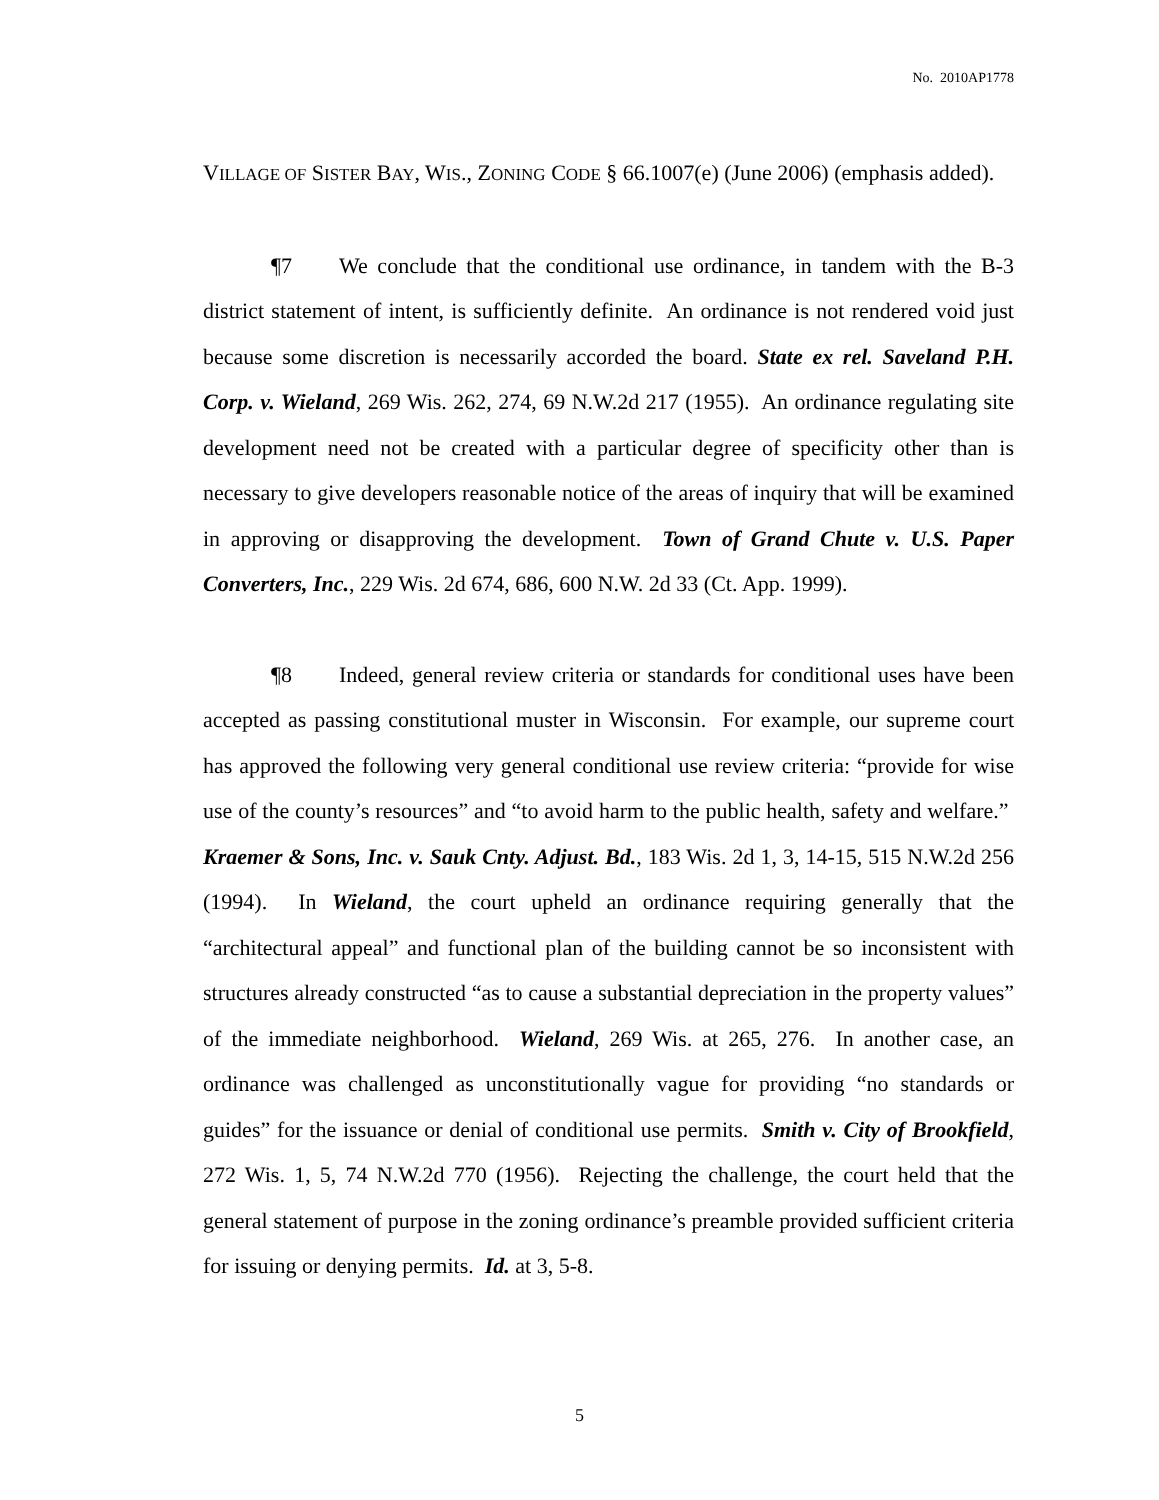No. 2010AP1778
VILLAGE OF SISTER BAY, WIS., ZONING CODE § 66.1007(e) (June 2006) (emphasis added).
¶7 We conclude that the conditional use ordinance, in tandem with the B-3 district statement of intent, is sufficiently definite. An ordinance is not rendered void just because some discretion is necessarily accorded the board. State ex rel. Saveland P.H. Corp. v. Wieland, 269 Wis. 262, 274, 69 N.W.2d 217 (1955). An ordinance regulating site development need not be created with a particular degree of specificity other than is necessary to give developers reasonable notice of the areas of inquiry that will be examined in approving or disapproving the development. Town of Grand Chute v. U.S. Paper Converters, Inc., 229 Wis. 2d 674, 686, 600 N.W. 2d 33 (Ct. App. 1999).
¶8 Indeed, general review criteria or standards for conditional uses have been accepted as passing constitutional muster in Wisconsin. For example, our supreme court has approved the following very general conditional use review criteria: “provide for wise use of the county’s resources” and “to avoid harm to the public health, safety and welfare.” Kraemer & Sons, Inc. v. Sauk Cnty. Adjust. Bd., 183 Wis. 2d 1, 3, 14-15, 515 N.W.2d 256 (1994). In Wieland, the court upheld an ordinance requiring generally that the “architectural appeal” and functional plan of the building cannot be so inconsistent with structures already constructed “as to cause a substantial depreciation in the property values” of the immediate neighborhood. Wieland, 269 Wis. at 265, 276. In another case, an ordinance was challenged as unconstitutionally vague for providing “no standards or guides” for the issuance or denial of conditional use permits. Smith v. City of Brookfield, 272 Wis. 1, 5, 74 N.W.2d 770 (1956). Rejecting the challenge, the court held that the general statement of purpose in the zoning ordinance’s preamble provided sufficient criteria for issuing or denying permits. Id. at 3, 5-8.
5